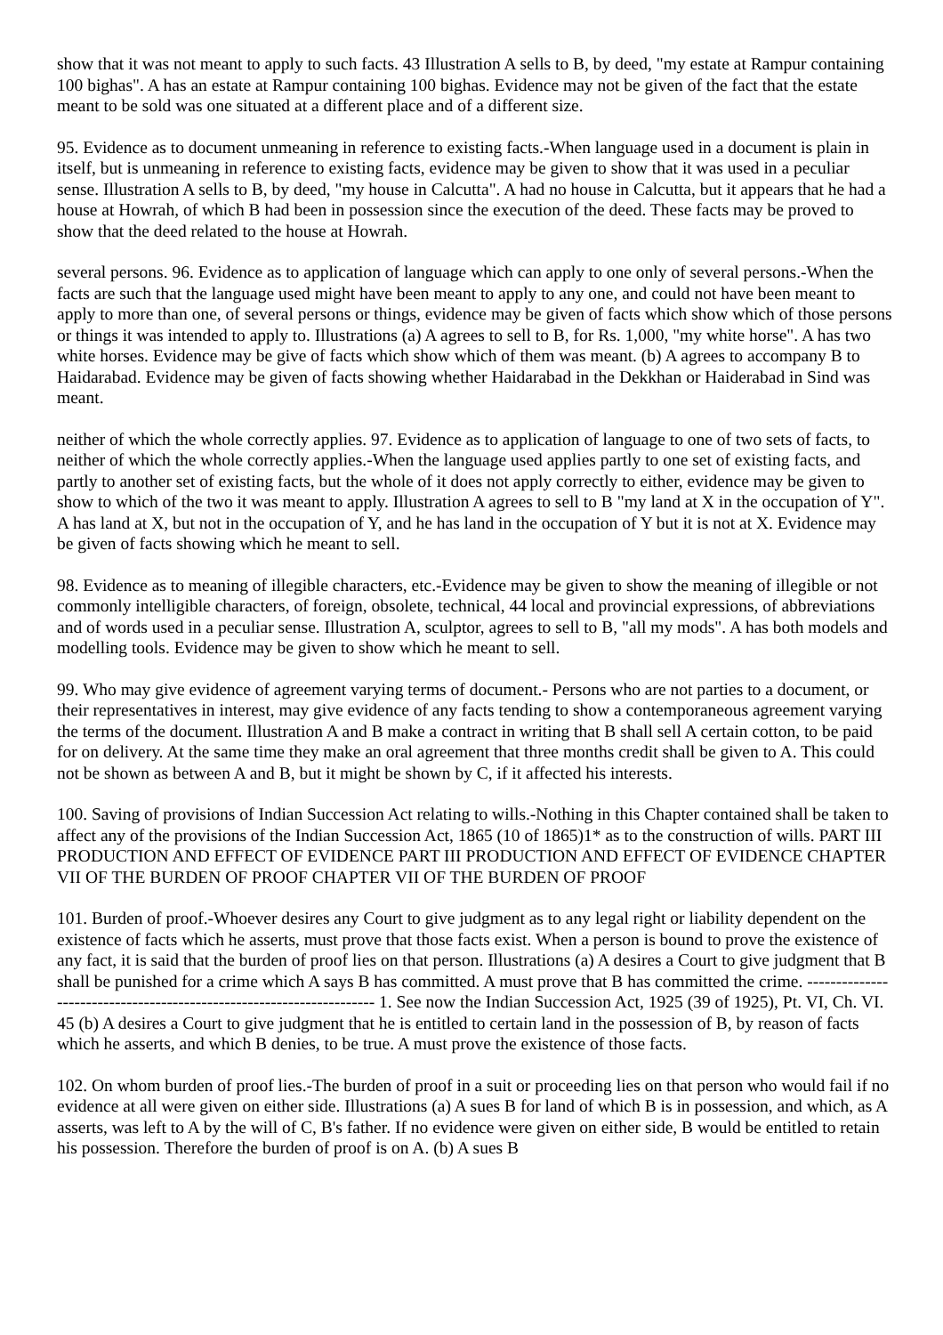show that it was not meant to apply to such facts. 43 Illustration A sells to B, by deed, "my estate at Rampur containing 100 bighas". A has an estate at Rampur containing 100 bighas. Evidence may not be given of the fact that the estate meant to be sold was one situated at a different place and of a different size.
95. Evidence as to document unmeaning in reference to existing facts.-When language used in a document is plain in itself, but is unmeaning in reference to existing facts, evidence may be given to show that it was used in a peculiar sense. Illustration A sells to B, by deed, "my house in Calcutta". A had no house in Calcutta, but it appears that he had a house at Howrah, of which B had been in possession since the execution of the deed. These facts may be proved to show that the deed related to the house at Howrah.
several persons. 96. Evidence as to application of language which can apply to one only of several persons.-When the facts are such that the language used might have been meant to apply to any one, and could not have been meant to apply to more than one, of several persons or things, evidence may be given of facts which show which of those persons or things it was intended to apply to. Illustrations (a) A agrees to sell to B, for Rs. 1,000, "my white horse". A has two white horses. Evidence may be give of facts which show which of them was meant. (b) A agrees to accompany B to Haidarabad. Evidence may be given of facts showing whether Haidarabad in the Dekkhan or Haiderabad in Sind was meant.
neither of which the whole correctly applies. 97. Evidence as to application of language to one of two sets of facts, to neither of which the whole correctly applies.-When the language used applies partly to one set of existing facts, and partly to another set of existing facts, but the whole of it does not apply correctly to either, evidence may be given to show to which of the two it was meant to apply. Illustration A agrees to sell to B "my land at X in the occupation of Y". A has land at X, but not in the occupation of Y, and he has land in the occupation of Y but it is not at X. Evidence may be given of facts showing which he meant to sell.
98. Evidence as to meaning of illegible characters, etc.-Evidence may be given to show the meaning of illegible or not commonly intelligible characters, of foreign, obsolete, technical, 44 local and provincial expressions, of abbreviations and of words used in a peculiar sense. Illustration A, sculptor, agrees to sell to B, "all my mods". A has both models and modelling tools. Evidence may be given to show which he meant to sell.
99. Who may give evidence of agreement varying terms of document.- Persons who are not parties to a document, or their representatives in interest, may give evidence of any facts tending to show a contemporaneous agreement varying the terms of the document. Illustration A and B make a contract in writing that B shall sell A certain cotton, to be paid for on delivery. At the same time they make an oral agreement that three months credit shall be given to A. This could not be shown as between A and B, but it might be shown by C, if it affected his interests.
100. Saving of provisions of Indian Succession Act relating to wills.-Nothing in this Chapter contained shall be taken to affect any of the provisions of the Indian Succession Act, 1865 (10 of 1865)1* as to the construction of wills. PART III PRODUCTION AND EFFECT OF EVIDENCE PART III PRODUCTION AND EFFECT OF EVIDENCE CHAPTER VII OF THE BURDEN OF PROOF CHAPTER VII OF THE BURDEN OF PROOF
101. Burden of proof.-Whoever desires any Court to give judgment as to any legal right or liability dependent on the existence of facts which he asserts, must prove that those facts exist. When a person is bound to prove the existence of any fact, it is said that the burden of proof lies on that person. Illustrations (a) A desires a Court to give judgment that B shall be punished for a crime which A says B has committed. A must prove that B has committed the crime. --------------------------------------------------------------------- 1. See now the Indian Succession Act, 1925 (39 of 1925), Pt. VI, Ch. VI. 45 (b) A desires a Court to give judgment that he is entitled to certain land in the possession of B, by reason of facts which he asserts, and which B denies, to be true. A must prove the existence of those facts.
102. On whom burden of proof lies.-The burden of proof in a suit or proceeding lies on that person who would fail if no evidence at all were given on either side. Illustrations (a) A sues B for land of which B is in possession, and which, as A asserts, was left to A by the will of C, B's father. If no evidence were given on either side, B would be entitled to retain his possession. Therefore the burden of proof is on A. (b) A sues B